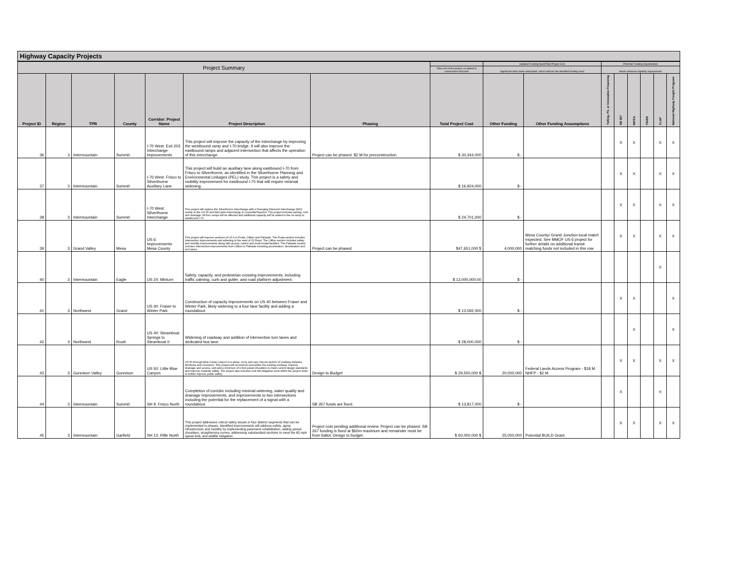Highway Capacity Projects
| Project Summary | | | | | | | | Updated Funding Need/Total Project Cost | | Potential Funding Opportunities | | | | | |
| --- | --- | --- | --- | --- | --- | --- | --- | --- | --- | --- | --- | --- | --- | --- | --- |
| | | | | | | | Total cost of the project, escalated to construction mid-point | Significant other funds anticipated, which reduces the identified funding need | | Meets minimum eligibility requirements | | | | | |
| Project ID | Region | TPR | County | Corridor: Project Name | Project Description | Phasing | Total Project Cost | Other Funding | Other Funding Assumptions | Tolling, P3, or Innovative Financing | SB 267 | INFRA | TIGER | FLAP | National Highway Freight Program |
| 36 | 3 | Intermountain | Summit | I-70 West: Exit 203 Interchange Improvements | This project will improve the capacity of the interchange by improving the westbound ramp and I-70 bridge. It will also improve the eastbound ramps and adjacent intersection that affects the operation of this interchange. | Project can be phased. $2 M for preconstruction. | $ 30,344,000 | $ - | | | X | X | | X | X |
| 37 | 3 | Intermountain | Summit | I-70 West: Frisco to Silverthorne Auxiliary Lane | This project will build an auxiliary lane along eastbound I-70 from Frisco to Silverthorne, as identified in the Silverthorne Planning and Environmental Linkages (PEL) study. This project is a safety and mobility improvement for eastbound I-70 that will require minimal widening. | | $ 16,924,000 | $ - | | | X | X | | X | X |
| 38 | 3 | Intermountain | Summit | I-70 West: Silverthorne Interchange | This project will replace the Silverthorne interchange with a Diverging Diamond Interchange (DDI) similar to the US 36 and McCaslin interchange in Louisville/Superior. The project includes paving, curb and drainage. All four ramps will be affected and additional capacity will be added to the on-ramp to westbound I-70. | | $ 24,701,000 | $ - | | | X | X | | X | X |
| 39 | 3 | Grand Valley | Mesa | US 6: Improvements Mesa County | This project will improve sections of US 6 in Fruita, Clifton and Palisade. The Fruita section includes intersection improvements and widening to the west of 22 Road. The Clifton section includes safety and mobility improvements along with access control and multi-modal facilities. The Palisade section includes intersection improvements from Clifton to Palisade including acceleration, deceleration and turn lanes. | Project can be phased. | $47,651,000 $ | 4,000,000 | Mesa County/ Grand Junction local match expected. See MMOF US 6 project for further details on additional transit matching funds not included in this row. | | X | X | | X | X |
| 40 | 3 | Intermountain | Eagle | US 24: Minturn | Safety, capacity, and pedestrian crossing improvements, including traffic calming, curb and gutter, and road platform adjustment. | | $ 13,000,000.00 | $ - | | | | | | X | |
| 41 | 3 | Northwest | Grand | US 40: Fraser to Winter Park | Construction of capacity improvements on US 40 between Fraser and Winter Park, likely widening to a four lane facility and adding a roundabout. | | $ 13,592,000 | $ - | | | X | X | | | X |
| 42 | 3 | Northwest | Routt | US 40: Steamboat Springs to Steamboat II | Widening of roadway and addition of intersection turn lanes and dedicated bus lane. | | $ 28,000,000 | $ - | | | | X | | | X |
| 43 | 3 | Gunnison Valley | Gunnison | US 50: Little Blue Canyon | US 50 through Blue Creek Canyon is a steep, curvy and very narrow section of roadway between Montrose and Gunnison. This project will reconstruct and widen the existing roadway, improve drainage and access, and add a minimum of 4-foot paved shoulders to meet current design standards and improve roadside safety. The project also includes rock fall mitigation work within the project limits to further improve public safety. | Design to Budget | $ 29,500,000 $ | 20,000,000 | Federal Lands Access Program - $18 M NHFP - $2 M | | X | X | | X | X |
| 44 | 3 | Intermountain | Summit | SH 9: Frisco North | Completion of corridor including minimal widening, water quality and drainage improvements, and improvements to two intersections including the potential for the replacement of a signal with a roundabout. | SB 267 funds are fixed. | $ 13,817,000 | $ - | | | X | | | X | |
| 45 | 3 | Intermountain | Garfield | SH 13: Rifle North | This project addresses critical safety issues in four distinct segments that can be implemented in phases. Identified improvements will address safety, aging infrastructure and mobility by implementing pavement rehabilitation, adding paved shoulders, straightening curves, addressing substandard sections to meet the 65 mph speed limit, and wildlife mitigation. | Project cost pending additional review. Project can be phased. SB 267 funding is fixed at $60m maximum and remainder must be from ballot. Design to budget. | $ 60,000,000 $ | 25,000,000 | Potential BUILD Grant | | X | X | | X | X |